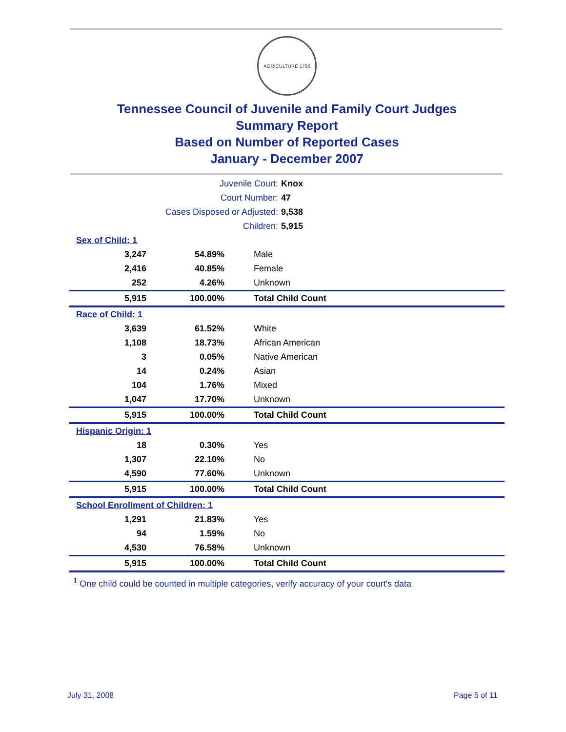AGRICULTURE 1796
Tennessee Council of Juvenile and Family Court Judges
Summary Report
Based on Number of Reported Cases
January - December 2007
| Juvenile Court: | Knox |
| Court Number: | 47 |
| Cases Disposed or Adjusted: | 9,538 |
| Children: | 5,915 |
| Sex of Child: 1 | | |
| 3,247 | 54.89% | Male |
| 2,416 | 40.85% | Female |
| 252 | 4.26% | Unknown |
| 5,915 | 100.00% | Total Child Count |
| Race of Child: 1 | | |
| 3,639 | 61.52% | White |
| 1,108 | 18.73% | African American |
| 3 | 0.05% | Native American |
| 14 | 0.24% | Asian |
| 104 | 1.76% | Mixed |
| 1,047 | 17.70% | Unknown |
| 5,915 | 100.00% | Total Child Count |
| Hispanic Origin: 1 | | |
| 18 | 0.30% | Yes |
| 1,307 | 22.10% | No |
| 4,590 | 77.60% | Unknown |
| 5,915 | 100.00% | Total Child Count |
| School Enrollment of Children: 1 | | |
| 1,291 | 21.83% | Yes |
| 94 | 1.59% | No |
| 4,530 | 76.58% | Unknown |
| 5,915 | 100.00% | Total Child Count |
<sup>1</sup> One child could be counted in multiple categories, verify accuracy of your court's data
July 31, 2008 Page 5 of 11